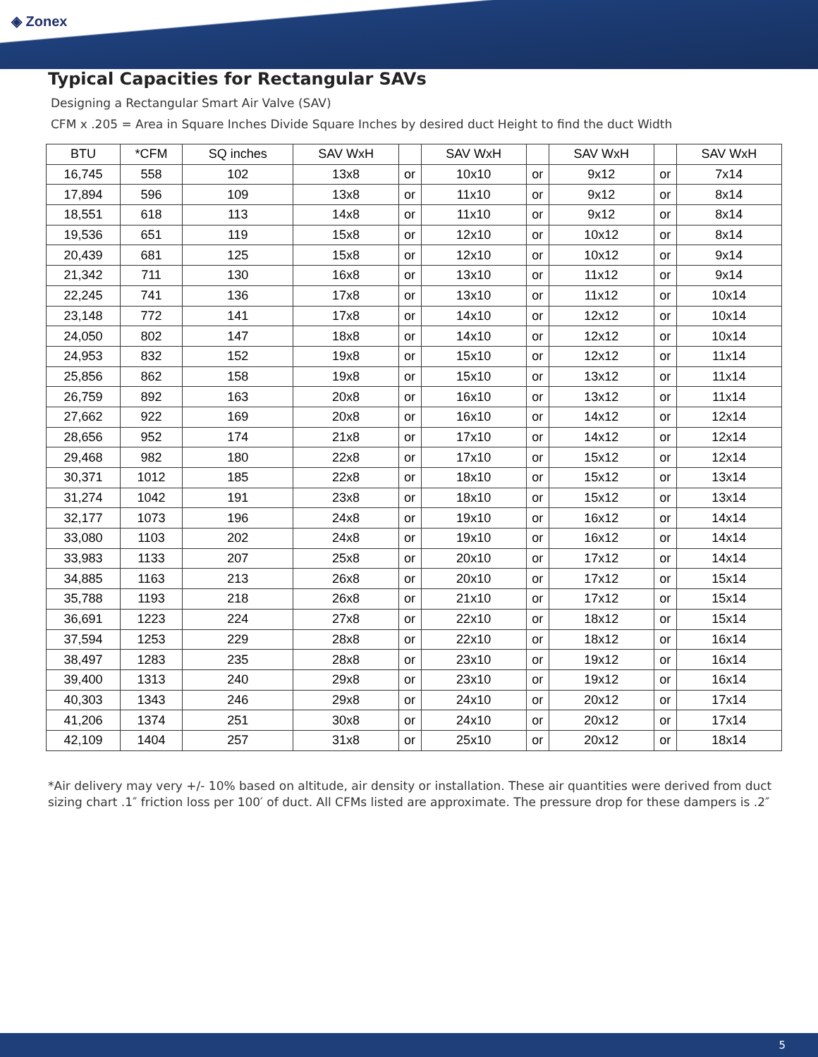◈ Zonex
Typical Capacities for Rectangular SAVs
Designing a Rectangular Smart Air Valve (SAV)
CFM x .205 = Area in Square Inches Divide Square Inches by desired duct Height to find the duct Width
| BTU | *CFM | SQ inches | SAV WxH | | SAV WxH | | SAV WxH | | SAV WxH |
| --- | --- | --- | --- | --- | --- | --- | --- | --- | --- |
| 16,745 | 558 | 102 | 13x8 | or | 10x10 | or | 9x12 | or | 7x14 |
| 17,894 | 596 | 109 | 13x8 | or | 11x10 | or | 9x12 | or | 8x14 |
| 18,551 | 618 | 113 | 14x8 | or | 11x10 | or | 9x12 | or | 8x14 |
| 19,536 | 651 | 119 | 15x8 | or | 12x10 | or | 10x12 | or | 8x14 |
| 20,439 | 681 | 125 | 15x8 | or | 12x10 | or | 10x12 | or | 9x14 |
| 21,342 | 711 | 130 | 16x8 | or | 13x10 | or | 11x12 | or | 9x14 |
| 22,245 | 741 | 136 | 17x8 | or | 13x10 | or | 11x12 | or | 10x14 |
| 23,148 | 772 | 141 | 17x8 | or | 14x10 | or | 12x12 | or | 10x14 |
| 24,050 | 802 | 147 | 18x8 | or | 14x10 | or | 12x12 | or | 10x14 |
| 24,953 | 832 | 152 | 19x8 | or | 15x10 | or | 12x12 | or | 11x14 |
| 25,856 | 862 | 158 | 19x8 | or | 15x10 | or | 13x12 | or | 11x14 |
| 26,759 | 892 | 163 | 20x8 | or | 16x10 | or | 13x12 | or | 11x14 |
| 27,662 | 922 | 169 | 20x8 | or | 16x10 | or | 14x12 | or | 12x14 |
| 28,656 | 952 | 174 | 21x8 | or | 17x10 | or | 14x12 | or | 12x14 |
| 29,468 | 982 | 180 | 22x8 | or | 17x10 | or | 15x12 | or | 12x14 |
| 30,371 | 1012 | 185 | 22x8 | or | 18x10 | or | 15x12 | or | 13x14 |
| 31,274 | 1042 | 191 | 23x8 | or | 18x10 | or | 15x12 | or | 13x14 |
| 32,177 | 1073 | 196 | 24x8 | or | 19x10 | or | 16x12 | or | 14x14 |
| 33,080 | 1103 | 202 | 24x8 | or | 19x10 | or | 16x12 | or | 14x14 |
| 33,983 | 1133 | 207 | 25x8 | or | 20x10 | or | 17x12 | or | 14x14 |
| 34,885 | 1163 | 213 | 26x8 | or | 20x10 | or | 17x12 | or | 15x14 |
| 35,788 | 1193 | 218 | 26x8 | or | 21x10 | or | 17x12 | or | 15x14 |
| 36,691 | 1223 | 224 | 27x8 | or | 22x10 | or | 18x12 | or | 15x14 |
| 37,594 | 1253 | 229 | 28x8 | or | 22x10 | or | 18x12 | or | 16x14 |
| 38,497 | 1283 | 235 | 28x8 | or | 23x10 | or | 19x12 | or | 16x14 |
| 39,400 | 1313 | 240 | 29x8 | or | 23x10 | or | 19x12 | or | 16x14 |
| 40,303 | 1343 | 246 | 29x8 | or | 24x10 | or | 20x12 | or | 17x14 |
| 41,206 | 1374 | 251 | 30x8 | or | 24x10 | or | 20x12 | or | 17x14 |
| 42,109 | 1404 | 257 | 31x8 | or | 25x10 | or | 20x12 | or | 18x14 |
*Air delivery may very +/- 10% based on altitude, air density or installation. These air quantities were derived from duct sizing chart .1″ friction loss per 100′ of duct. All CFMs listed are approximate. The pressure drop for these dampers is .2″
5